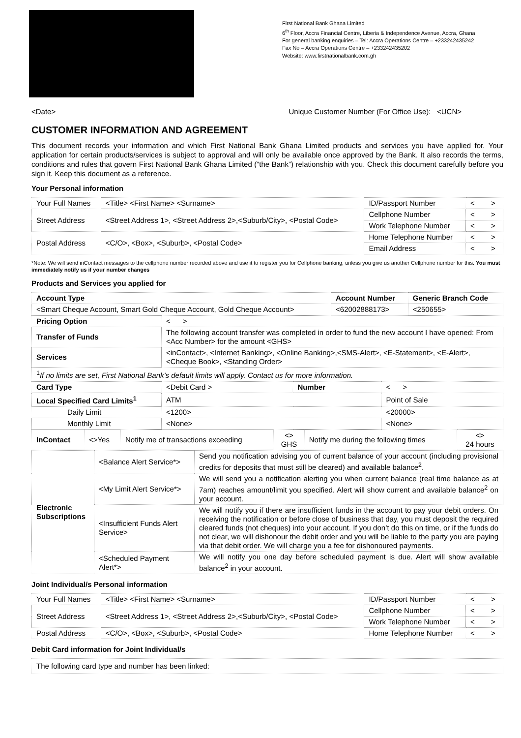First National Bank Ghana Limited
6<sup>th</sup> Floor, Accra Financial Centre, Liberia & Independence Avenue, Accra, Ghana
For general banking enquiries – Tel: Accra Operations Centre – +233242435242
Fax No – Accra Operations Centre – +233242435202
Website: www.firstnationalbank.com.gh
<Date> Unique Customer Number (For Office Use): <UCN>
CUSTOMER INFORMATION AND AGREEMENT
This document records your information and which First National Bank Ghana Limited products and services you have applied for. Your application for certain products/services is subject to approval and will only be available once approved by the Bank. It also records the terms, conditions and rules that govern First National Bank Ghana Limited (“the Bank”) relationship with you. Check this document carefully before you sign it. Keep this document as a reference.
Your Personal information
| Your Full Names | <Title> <First Name> <Surname> | ID/Passport Number | < > |
| Street Address | <Street Address 1>, <Street Address 2>,<Suburb/City>, <Postal Code> | Cellphone Number | < > |
| | | Work Telephone Number | < > |
| Postal Address | <C/O>, <Box>, <Suburb>, <Postal Code> | Home Telephone Number | < > |
| | | Email Address | < > |
*Note: We will send inContact messages to the cellphone number recorded above and use it to register you for Cellphone banking, unless you give us another Cellphone number for this. You must immediately notify us if your number changes
Products and Services you applied for
| Account Type | Account Number | Generic Branch Code |
| --- | --- | --- |
| <Smart Cheque Account, Smart Gold Cheque Account, Gold Cheque Account> | <62002888173> | <250655> |
| Pricing Option | < > |
| Transfer of Funds | The following account transfer was completed in order to fund the new account I have opened: From <Acc Number> for the amount <GHS> |
| Services | <inContact>, <Internet Banking>, <Online Banking>,<SMS-Alert>, <E-Statement>, <E-Alert>, <Cheque Book>, <Standing Order> |
| <sup>1</sup> If no limits are set, First National Bank’s default limits will apply. Contact us for more information. | |
| Card Type | <Debit Card > | Number | < > |
| Local Specified Card Limits<sup>1</sup> | ATM | | Point of Sale |
| Daily Limit | <1200> | | <20000> |
| Monthly Limit | <None> | | <None> |
| InContact | <>Yes | Notify me of transactions exceeding | <> GHS | Notify me during the following times | <> 24 hours |
| Electronic Subscriptions | <Balance Alert Service*> | Send you notification advising you of current balance of your account (including provisional credits for deposits that must still be cleared) and available balance<sup>2</sup>. |
| | <My Limit Alert Service*> | We will send you a notification alerting you when current balance (real time balance as at 7am) reaches amount/limit you specified. Alert will show current and available balance<sup>2</sup> on your account. |
| | <Insufficient Funds Alert Service> | We will notify you if there are insufficient funds in the account to pay your debit orders. On receiving the notification or before close of business that day, you must deposit the required cleared funds (not cheques) into your account. If you don’t do this on time, or if the funds do not clear, we will dishonour the debit order and you will be liable to the party you are paying via that debit order. We will charge you a fee for dishonoured payments. |
| | <Scheduled Payment Alert*> | We will notify you one day before scheduled payment is due. Alert will show available balance<sup>2</sup> in your account. |
Joint Individual/s Personal information
| Your Full Names | <Title> <First Name> <Surname> | ID/Passport Number | < > |
| Street Address | <Street Address 1>, <Street Address 2>,<Suburb/City>, <Postal Code> | Cellphone Number | < > |
| | | Work Telephone Number | < > |
| Postal Address | <C/O>, <Box>, <Suburb>, <Postal Code> | Home Telephone Number | < > |
Debit Card information for Joint Individual/s
| The following card type and number has been linked: |